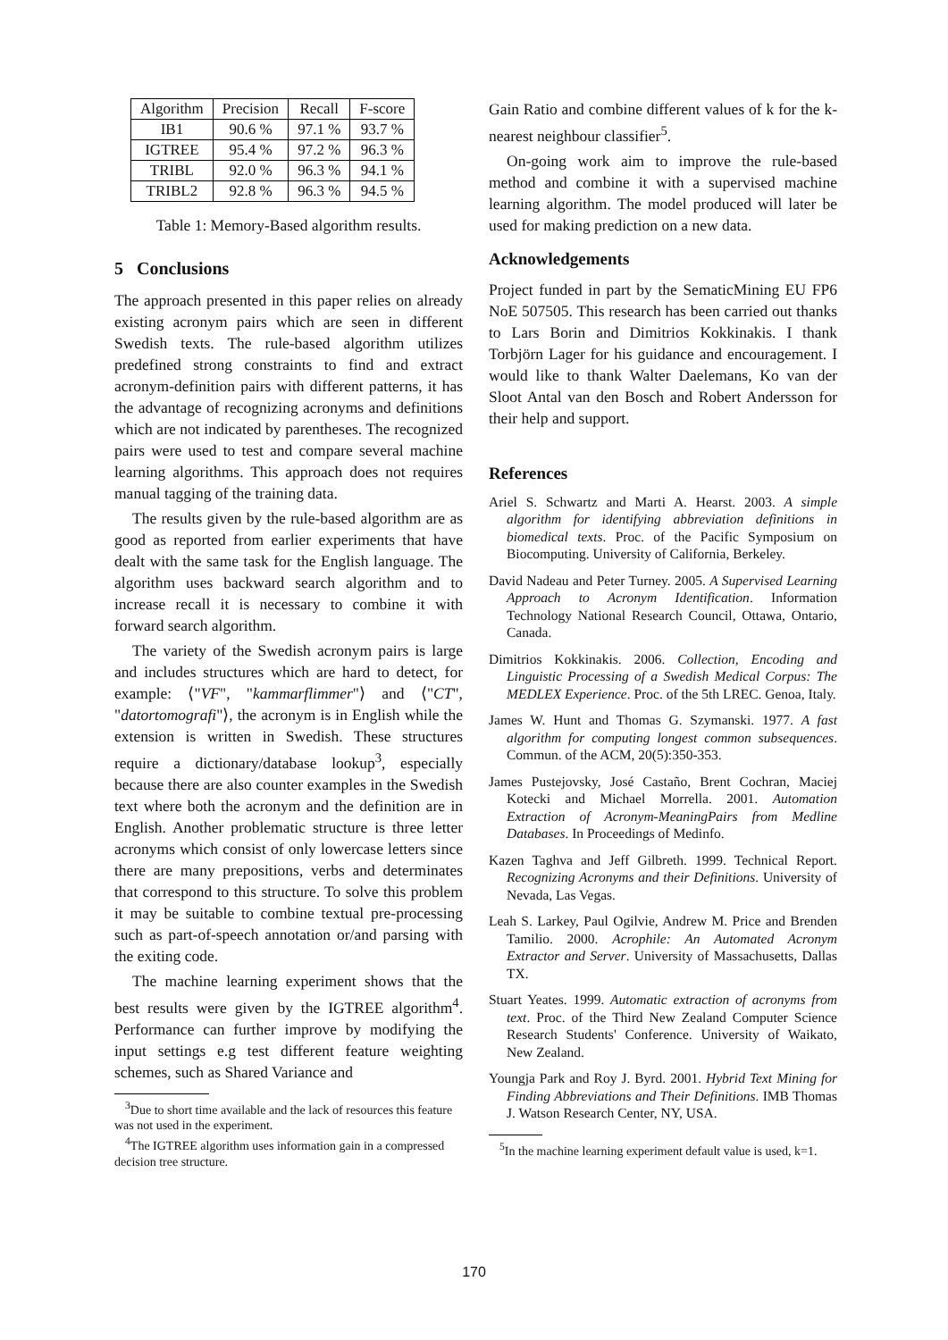| Algorithm | Precision | Recall | F-score |
| --- | --- | --- | --- |
| IB1 | 90.6 % | 97.1 % | 93.7 % |
| IGTREE | 95.4 % | 97.2 % | 96.3 % |
| TRIBL | 92.0 % | 96.3 % | 94.1 % |
| TRIBL2 | 92.8 % | 96.3 % | 94.5 % |
Table 1: Memory-Based algorithm results.
5 Conclusions
The approach presented in this paper relies on already existing acronym pairs which are seen in different Swedish texts. The rule-based algorithm utilizes predefined strong constraints to find and extract acronym-definition pairs with different patterns, it has the advantage of recognizing acronyms and definitions which are not indicated by parentheses. The recognized pairs were used to test and compare several machine learning algorithms. This approach does not requires manual tagging of the training data.
The results given by the rule-based algorithm are as good as reported from earlier experiments that have dealt with the same task for the English language. The algorithm uses backward search algorithm and to increase recall it is necessary to combine it with forward search algorithm.
The variety of the Swedish acronym pairs is large and includes structures which are hard to detect, for example: ⟨"VF", "kammarflimmer"⟩ and ⟨"CT", "datortomografi"⟩, the acronym is in English while the extension is written in Swedish. These structures require a dictionary/database lookup<sup>3</sup>, especially because there are also counter examples in the Swedish text where both the acronym and the definition are in English. Another problematic structure is three letter acronyms which consist of only lowercase letters since there are many prepositions, verbs and determinates that correspond to this structure. To solve this problem it may be suitable to combine textual pre-processing such as part-of-speech annotation or/and parsing with the exiting code.
The machine learning experiment shows that the best results were given by the IGTREE algorithm<sup>4</sup>. Performance can further improve by modifying the input settings e.g test different feature weighting schemes, such as Shared Variance and
<sup>3</sup> Due to short time available and the lack of resources this feature was not used in the experiment.
<sup>4</sup> The IGTREE algorithm uses information gain in a compressed decision tree structure.
Gain Ratio and combine different values of k for the k-nearest neighbour classifier<sup>5</sup>.
On-going work aim to improve the rule-based method and combine it with a supervised machine learning algorithm. The model produced will later be used for making prediction on a new data.
Acknowledgements
Project funded in part by the SematicMining EU FP6 NoE 507505. This research has been carried out thanks to Lars Borin and Dimitrios Kokkinakis. I thank Torbjörn Lager for his guidance and encouragement. I would like to thank Walter Daelemans, Ko van der Sloot Antal van den Bosch and Robert Andersson for their help and support.
References
Ariel S. Schwartz and Marti A. Hearst. 2003. A simple algorithm for identifying abbreviation definitions in biomedical texts. Proc. of the Pacific Symposium on Biocomputing. University of California, Berkeley.
David Nadeau and Peter Turney. 2005. A Supervised Learning Approach to Acronym Identification. Information Technology National Research Council, Ottawa, Ontario, Canada.
Dimitrios Kokkinakis. 2006. Collection, Encoding and Linguistic Processing of a Swedish Medical Corpus: The MEDLEX Experience. Proc. of the 5th LREC. Genoa, Italy.
James W. Hunt and Thomas G. Szymanski. 1977. A fast algorithm for computing longest common subsequences. Commun. of the ACM, 20(5):350-353.
James Pustejovsky, José Castaño, Brent Cochran, Maciej Kotecki and Michael Morrella. 2001. Automation Extraction of Acronym-MeaningPairs from Medline Databases. In Proceedings of Medinfo.
Kazen Taghva and Jeff Gilbreth. 1999. Technical Report. Recognizing Acronyms and their Definitions. University of Nevada, Las Vegas.
Leah S. Larkey, Paul Ogilvie, Andrew M. Price and Brenden Tamilio. 2000. Acrophile: An Automated Acronym Extractor and Server. University of Massachusetts, Dallas TX.
Stuart Yeates. 1999. Automatic extraction of acronyms from text. Proc. of the Third New Zealand Computer Science Research Students' Conference. University of Waikato, New Zealand.
Youngja Park and Roy J. Byrd. 2001. Hybrid Text Mining for Finding Abbreviations and Their Definitions. IMB Thomas J. Watson Research Center, NY, USA.
<sup>5</sup> In the machine learning experiment default value is used, k=1.
170